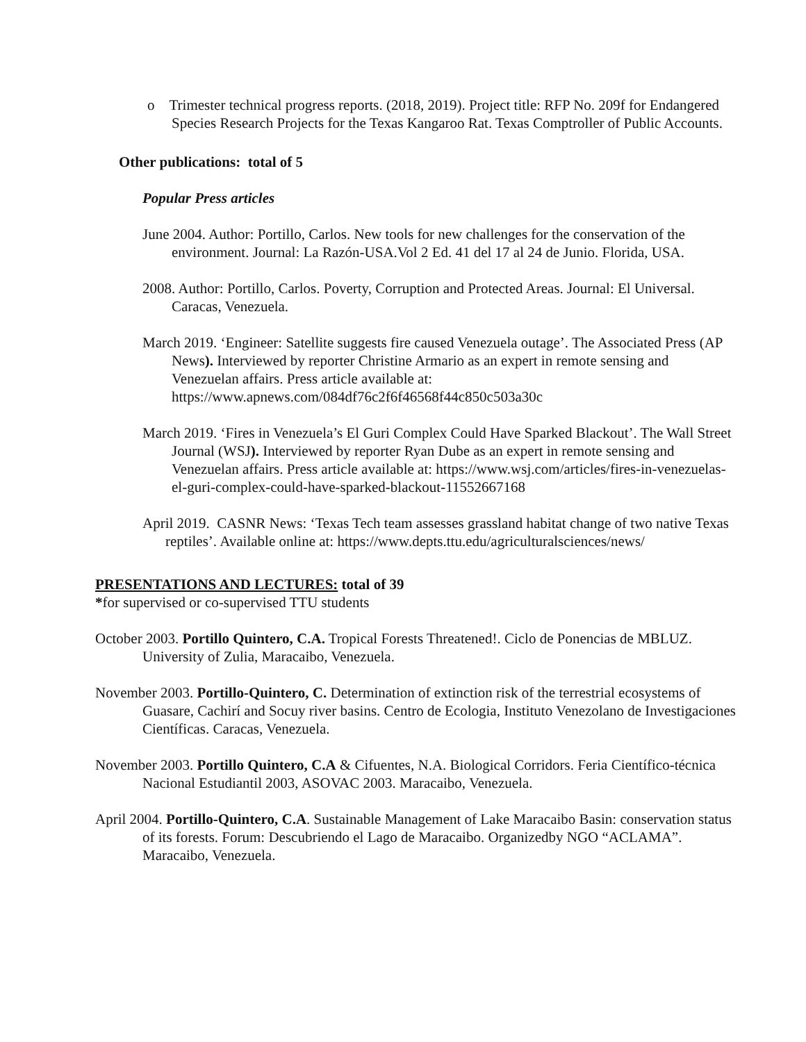o Trimester technical progress reports. (2018, 2019). Project title: RFP No. 209f for Endangered Species Research Projects for the Texas Kangaroo Rat. Texas Comptroller of Public Accounts.
Other publications: total of 5
Popular Press articles
June 2004. Author: Portillo, Carlos. New tools for new challenges for the conservation of the environment. Journal: La Razón-USA.Vol 2 Ed. 41 del 17 al 24 de Junio. Florida, USA.
2008. Author: Portillo, Carlos. Poverty, Corruption and Protected Areas. Journal: El Universal. Caracas, Venezuela.
March 2019. ‘Engineer: Satellite suggests fire caused Venezuela outage’. The Associated Press (AP News). Interviewed by reporter Christine Armario as an expert in remote sensing and Venezuelan affairs. Press article available at: https://www.apnews.com/084df76c2f6f46568f44c850c503a30c
March 2019. ‘Fires in Venezuela’s El Guri Complex Could Have Sparked Blackout’. The Wall Street Journal (WSJ). Interviewed by reporter Ryan Dube as an expert in remote sensing and Venezuelan affairs. Press article available at: https://www.wsj.com/articles/fires-in-venezuelas-el-guri-complex-could-have-sparked-blackout-11552667168
April 2019. CASNR News: ‘Texas Tech team assesses grassland habitat change of two native Texas reptiles’. Available online at: https://www.depts.ttu.edu/agriculturalsciences/news/
PRESENTATIONS AND LECTURES: total of 39
*for supervised or co-supervised TTU students
October 2003. Portillo Quintero, C.A. Tropical Forests Threatened!. Ciclo de Ponencias de MBLUZ. University of Zulia, Maracaibo, Venezuela.
November 2003. Portillo-Quintero, C. Determination of extinction risk of the terrestrial ecosystems of Guasare, Cachirí and Socuy river basins. Centro de Ecologia, Instituto Venezolano de Investigaciones Científicas. Caracas, Venezuela.
November 2003. Portillo Quintero, C.A & Cifuentes, N.A. Biological Corridors. Feria Científico-técnica Nacional Estudiantil 2003, ASOVAC 2003. Maracaibo, Venezuela.
April 2004. Portillo-Quintero, C.A. Sustainable Management of Lake Maracaibo Basin: conservation status of its forests. Forum: Descubriendo el Lago de Maracaibo. Organizedby NGO “ACLAMA”. Maracaibo, Venezuela.